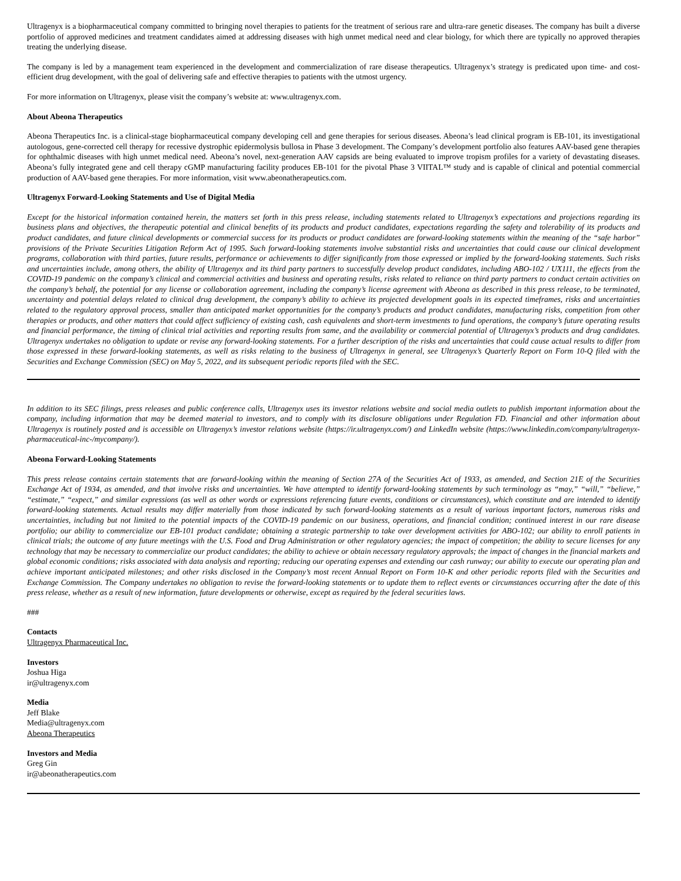Ultragenyx is a biopharmaceutical company committed to bringing novel therapies to patients for the treatment of serious rare and ultra-rare genetic diseases. The company has built a diverse portfolio of approved medicines and treatment candidates aimed at addressing diseases with high unmet medical need and clear biology, for which there are typically no approved therapies treating the underlying disease.
The company is led by a management team experienced in the development and commercialization of rare disease therapeutics. Ultragenyx’s strategy is predicated upon time- and cost-efficient drug development, with the goal of delivering safe and effective therapies to patients with the utmost urgency.
For more information on Ultragenyx, please visit the company’s website at: www.ultragenyx.com.
About Abeona Therapeutics
Abeona Therapeutics Inc. is a clinical-stage biopharmaceutical company developing cell and gene therapies for serious diseases. Abeona’s lead clinical program is EB-101, its investigational autologous, gene-corrected cell therapy for recessive dystrophic epidermolysis bullosa in Phase 3 development. The Company’s development portfolio also features AAV-based gene therapies for ophthalmic diseases with high unmet medical need. Abeona’s novel, next-generation AAV capsids are being evaluated to improve tropism profiles for a variety of devastating diseases. Abeona’s fully integrated gene and cell therapy cGMP manufacturing facility produces EB-101 for the pivotal Phase 3 VIITAL™ study and is capable of clinical and potential commercial production of AAV-based gene therapies. For more information, visit www.abeonatherapeutics.com.
Ultragenyx Forward-Looking Statements and Use of Digital Media
Except for the historical information contained herein, the matters set forth in this press release, including statements related to Ultragenyx’s expectations and projections regarding its business plans and objectives, the therapeutic potential and clinical benefits of its products and product candidates, expectations regarding the safety and tolerability of its products and product candidates, and future clinical developments or commercial success for its products or product candidates are forward-looking statements within the meaning of the “safe harbor” provisions of the Private Securities Litigation Reform Act of 1995. Such forward-looking statements involve substantial risks and uncertainties that could cause our clinical development programs, collaboration with third parties, future results, performance or achievements to differ significantly from those expressed or implied by the forward-looking statements. Such risks and uncertainties include, among others, the ability of Ultragenyx and its third party partners to successfully develop product candidates, including ABO-102 / UX111, the effects from the COVID-19 pandemic on the company’s clinical and commercial activities and business and operating results, risks related to reliance on third party partners to conduct certain activities on the company’s behalf, the potential for any license or collaboration agreement, including the company’s license agreement with Abeona as described in this press release, to be terminated, uncertainty and potential delays related to clinical drug development, the company’s ability to achieve its projected development goals in its expected timeframes, risks and uncertainties related to the regulatory approval process, smaller than anticipated market opportunities for the company’s products and product candidates, manufacturing risks, competition from other therapies or products, and other matters that could affect sufficiency of existing cash, cash equivalents and short-term investments to fund operations, the company’s future operating results and financial performance, the timing of clinical trial activities and reporting results from same, and the availability or commercial potential of Ultragenyx’s products and drug candidates. Ultragenyx undertakes no obligation to update or revise any forward-looking statements. For a further description of the risks and uncertainties that could cause actual results to differ from those expressed in these forward-looking statements, as well as risks relating to the business of Ultragenyx in general, see Ultragenyx’s Quarterly Report on Form 10-Q filed with the Securities and Exchange Commission (SEC) on May 5, 2022, and its subsequent periodic reports filed with the SEC.
In addition to its SEC filings, press releases and public conference calls, Ultragenyx uses its investor relations website and social media outlets to publish important information about the company, including information that may be deemed material to investors, and to comply with its disclosure obligations under Regulation FD. Financial and other information about Ultragenyx is routinely posted and is accessible on Ultragenyx’s investor relations website (https://ir.ultragenyx.com/) and LinkedIn website (https://www.linkedin.com/company/ultragenyx-pharmaceutical-inc-/mycompany/).
Abeona Forward-Looking Statements
This press release contains certain statements that are forward-looking within the meaning of Section 27A of the Securities Act of 1933, as amended, and Section 21E of the Securities Exchange Act of 1934, as amended, and that involve risks and uncertainties. We have attempted to identify forward-looking statements by such terminology as “may,” “will,” “believe,” “estimate,” “expect,” and similar expressions (as well as other words or expressions referencing future events, conditions or circumstances), which constitute and are intended to identify forward-looking statements. Actual results may differ materially from those indicated by such forward-looking statements as a result of various important factors, numerous risks and uncertainties, including but not limited to the potential impacts of the COVID-19 pandemic on our business, operations, and financial condition; continued interest in our rare disease portfolio; our ability to commercialize our EB-101 product candidate; obtaining a strategic partnership to take over development activities for ABO-102; our ability to enroll patients in clinical trials; the outcome of any future meetings with the U.S. Food and Drug Administration or other regulatory agencies; the impact of competition; the ability to secure licenses for any technology that may be necessary to commercialize our product candidates; the ability to achieve or obtain necessary regulatory approvals; the impact of changes in the financial markets and global economic conditions; risks associated with data analysis and reporting; reducing our operating expenses and extending our cash runway; our ability to execute our operating plan and achieve important anticipated milestones; and other risks disclosed in the Company’s most recent Annual Report on Form 10-K and other periodic reports filed with the Securities and Exchange Commission. The Company undertakes no obligation to revise the forward-looking statements or to update them to reflect events or circumstances occurring after the date of this press release, whether as a result of new information, future developments or otherwise, except as required by the federal securities laws.
###
Contacts
Ultragenyx Pharmaceutical Inc.
Investors
Joshua Higa
ir@ultragenyx.com
Media
Jeff Blake
Media@ultragenyx.com
Abeona Therapeutics
Investors and Media
Greg Gin
ir@abeonatherapeutics.com